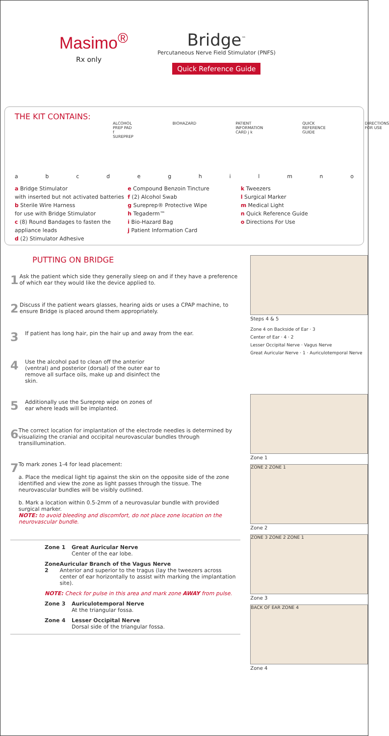Masimo<sup>®</sup>
Rx only
Bridge<sup>™</sup>
Percutaneous Nerve Field Stimulator (PNFS)
Quick Reference Guide
THE KIT CONTAINS:
ALCOHOL PREP PAD f SUREPREP BIOHAZARD PATIENT INFORMATION CARD j k QUICK REFERENCE GUIDE DIRECTIONS FOR USE
abcdeghilmno
a Bridge Stimulator
with inserted but not activated batteries
b Sterile Wire Harness
for use with Bridge Stimulator
c (8) Round Bandages to fasten the appliance leads
d (2) Stimulator Adhesive
e Compound Benzoin Tincture
f (2) Alcohol Swab
g Sureprep® Protective Wipe
h Tegaderm™
i Bio-Hazard Bag
j Patient Information Card
k Tweezers
l Surgical Marker
m Medical Light
n Quick Reference Guide
o Directions For Use
PUTTING ON BRIDGE
1
Ask the patient which side they generally sleep on and if they have a preference of which ear they would like the device applied to.
2
Discuss if the patient wears glasses, hearing aids or uses a CPAP machine, to ensure Bridge is placed around them appropriately.
3
If patient has long hair, pin the hair up and away from the ear.
4
Use the alcohol pad to clean off the anterior (ventral) and posterior (dorsal) of the outer ear to remove all surface oils, make up and disinfect the skin.
5
Additionally use the Sureprep wipe on zones of ear where leads will be implanted.
6
The correct location for implantation of the electrode needles is determined by visualizing the cranial and occipital neurovascular bundles through transillumination.
7
To mark zones 1-4 for lead placement:
a. Place the medical light tip against the skin on the opposite side of the zone identified and view the zone as light passes through the tissue. The neurovascular bundles will be visibly outlined.
b. Mark a location within 0.5-2mm of a neurovasular bundle with provided surgical marker.
NOTE: to avoid bleeding and discomfort, do not place zone location on the neurovascular bundle.
Zone 1 Great Auricular Nerve
Center of the ear lobe.
Zone 2 Auricular Branch of the Vagus Nerve
Anterior and superior to the tragus (lay the tweezers across center of ear horizontally to assist with marking the implantation site).
NOTE: Check for pulse in this area and mark zone AWAY from pulse.
Zone 3 Auriculotemporal Nerve
At the triangular fossa.
Zone 4 Lesser Occipital Nerve
Dorsal side of the triangular fossa.
Steps 4 & 5
Zone 4 on Backside of Ear · 3
Center of Ear · 4 · 2
Lesser Occipital Nerve · Vagus Nerve
Great Auricular Nerve · 1 · Auriculotemporal Nerve
Zone 1
ZONE 2 ZONE 1
Zone 2
ZONE 3 ZONE 2 ZONE 1
Zone 3
BACK OF EAR ZONE 4
Zone 4